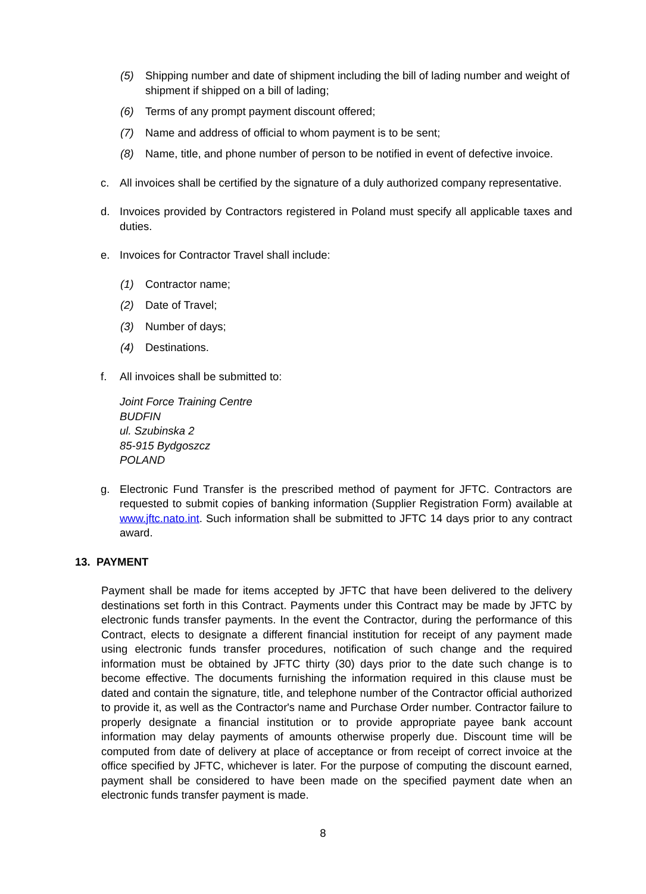(5) Shipping number and date of shipment including the bill of lading number and weight of shipment if shipped on a bill of lading;
(6) Terms of any prompt payment discount offered;
(7) Name and address of official to whom payment is to be sent;
(8) Name, title, and phone number of person to be notified in event of defective invoice.
c. All invoices shall be certified by the signature of a duly authorized company representative.
d. Invoices provided by Contractors registered in Poland must specify all applicable taxes and duties.
e. Invoices for Contractor Travel shall include:
(1) Contractor name;
(2) Date of Travel;
(3) Number of days;
(4) Destinations.
f. All invoices shall be submitted to:
Joint Force Training Centre
BUDFIN
ul. Szubinska 2
85-915 Bydgoszcz
POLAND
g. Electronic Fund Transfer is the prescribed method of payment for JFTC. Contractors are requested to submit copies of banking information (Supplier Registration Form) available at www.jftc.nato.int. Such information shall be submitted to JFTC 14 days prior to any contract award.
13. PAYMENT
Payment shall be made for items accepted by JFTC that have been delivered to the delivery destinations set forth in this Contract. Payments under this Contract may be made by JFTC by electronic funds transfer payments. In the event the Contractor, during the performance of this Contract, elects to designate a different financial institution for receipt of any payment made using electronic funds transfer procedures, notification of such change and the required information must be obtained by JFTC thirty (30) days prior to the date such change is to become effective. The documents furnishing the information required in this clause must be dated and contain the signature, title, and telephone number of the Contractor official authorized to provide it, as well as the Contractor's name and Purchase Order number. Contractor failure to properly designate a financial institution or to provide appropriate payee bank account information may delay payments of amounts otherwise properly due. Discount time will be computed from date of delivery at place of acceptance or from receipt of correct invoice at the office specified by JFTC, whichever is later. For the purpose of computing the discount earned, payment shall be considered to have been made on the specified payment date when an electronic funds transfer payment is made.
8